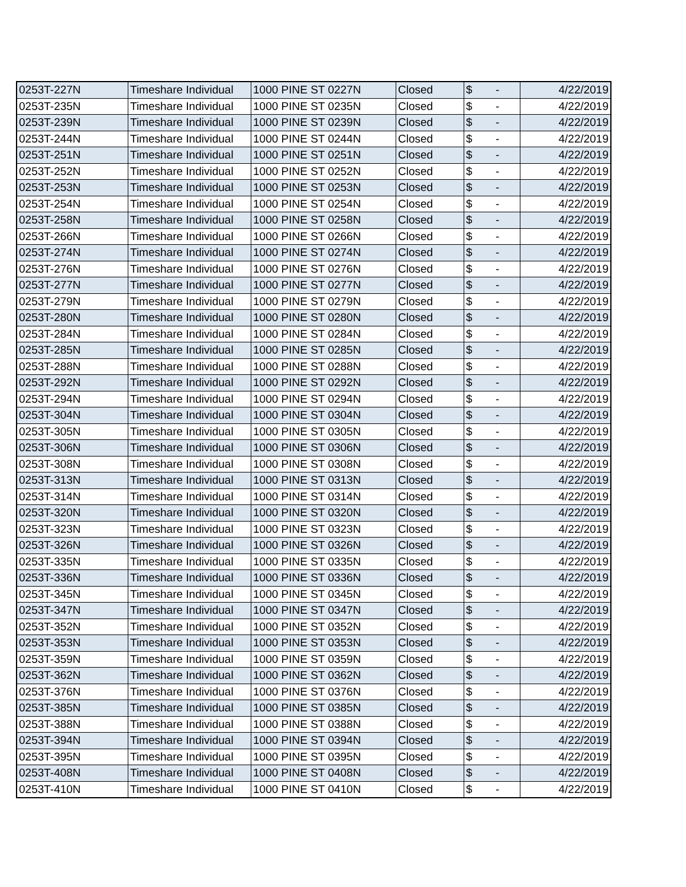| 0253T-227N | Timeshare Individual | 1000 PINE ST 0227N | Closed | $ - | 4/22/2019 |
| 0253T-235N | Timeshare Individual | 1000 PINE ST 0235N | Closed | $ - | 4/22/2019 |
| 0253T-239N | Timeshare Individual | 1000 PINE ST 0239N | Closed | $ - | 4/22/2019 |
| 0253T-244N | Timeshare Individual | 1000 PINE ST 0244N | Closed | $ - | 4/22/2019 |
| 0253T-251N | Timeshare Individual | 1000 PINE ST 0251N | Closed | $ - | 4/22/2019 |
| 0253T-252N | Timeshare Individual | 1000 PINE ST 0252N | Closed | $ - | 4/22/2019 |
| 0253T-253N | Timeshare Individual | 1000 PINE ST 0253N | Closed | $ - | 4/22/2019 |
| 0253T-254N | Timeshare Individual | 1000 PINE ST 0254N | Closed | $ - | 4/22/2019 |
| 0253T-258N | Timeshare Individual | 1000 PINE ST 0258N | Closed | $ - | 4/22/2019 |
| 0253T-266N | Timeshare Individual | 1000 PINE ST 0266N | Closed | $ - | 4/22/2019 |
| 0253T-274N | Timeshare Individual | 1000 PINE ST 0274N | Closed | $ - | 4/22/2019 |
| 0253T-276N | Timeshare Individual | 1000 PINE ST 0276N | Closed | $ - | 4/22/2019 |
| 0253T-277N | Timeshare Individual | 1000 PINE ST 0277N | Closed | $ - | 4/22/2019 |
| 0253T-279N | Timeshare Individual | 1000 PINE ST 0279N | Closed | $ - | 4/22/2019 |
| 0253T-280N | Timeshare Individual | 1000 PINE ST 0280N | Closed | $ - | 4/22/2019 |
| 0253T-284N | Timeshare Individual | 1000 PINE ST 0284N | Closed | $ - | 4/22/2019 |
| 0253T-285N | Timeshare Individual | 1000 PINE ST 0285N | Closed | $ - | 4/22/2019 |
| 0253T-288N | Timeshare Individual | 1000 PINE ST 0288N | Closed | $ - | 4/22/2019 |
| 0253T-292N | Timeshare Individual | 1000 PINE ST 0292N | Closed | $ - | 4/22/2019 |
| 0253T-294N | Timeshare Individual | 1000 PINE ST 0294N | Closed | $ - | 4/22/2019 |
| 0253T-304N | Timeshare Individual | 1000 PINE ST 0304N | Closed | $ - | 4/22/2019 |
| 0253T-305N | Timeshare Individual | 1000 PINE ST 0305N | Closed | $ - | 4/22/2019 |
| 0253T-306N | Timeshare Individual | 1000 PINE ST 0306N | Closed | $ - | 4/22/2019 |
| 0253T-308N | Timeshare Individual | 1000 PINE ST 0308N | Closed | $ - | 4/22/2019 |
| 0253T-313N | Timeshare Individual | 1000 PINE ST 0313N | Closed | $ - | 4/22/2019 |
| 0253T-314N | Timeshare Individual | 1000 PINE ST 0314N | Closed | $ - | 4/22/2019 |
| 0253T-320N | Timeshare Individual | 1000 PINE ST 0320N | Closed | $ - | 4/22/2019 |
| 0253T-323N | Timeshare Individual | 1000 PINE ST 0323N | Closed | $ - | 4/22/2019 |
| 0253T-326N | Timeshare Individual | 1000 PINE ST 0326N | Closed | $ - | 4/22/2019 |
| 0253T-335N | Timeshare Individual | 1000 PINE ST 0335N | Closed | $ - | 4/22/2019 |
| 0253T-336N | Timeshare Individual | 1000 PINE ST 0336N | Closed | $ - | 4/22/2019 |
| 0253T-345N | Timeshare Individual | 1000 PINE ST 0345N | Closed | $ - | 4/22/2019 |
| 0253T-347N | Timeshare Individual | 1000 PINE ST 0347N | Closed | $ - | 4/22/2019 |
| 0253T-352N | Timeshare Individual | 1000 PINE ST 0352N | Closed | $ - | 4/22/2019 |
| 0253T-353N | Timeshare Individual | 1000 PINE ST 0353N | Closed | $ - | 4/22/2019 |
| 0253T-359N | Timeshare Individual | 1000 PINE ST 0359N | Closed | $ - | 4/22/2019 |
| 0253T-362N | Timeshare Individual | 1000 PINE ST 0362N | Closed | $ - | 4/22/2019 |
| 0253T-376N | Timeshare Individual | 1000 PINE ST 0376N | Closed | $ - | 4/22/2019 |
| 0253T-385N | Timeshare Individual | 1000 PINE ST 0385N | Closed | $ - | 4/22/2019 |
| 0253T-388N | Timeshare Individual | 1000 PINE ST 0388N | Closed | $ - | 4/22/2019 |
| 0253T-394N | Timeshare Individual | 1000 PINE ST 0394N | Closed | $ - | 4/22/2019 |
| 0253T-395N | Timeshare Individual | 1000 PINE ST 0395N | Closed | $ - | 4/22/2019 |
| 0253T-408N | Timeshare Individual | 1000 PINE ST 0408N | Closed | $ - | 4/22/2019 |
| 0253T-410N | Timeshare Individual | 1000 PINE ST 0410N | Closed | $ - | 4/22/2019 |